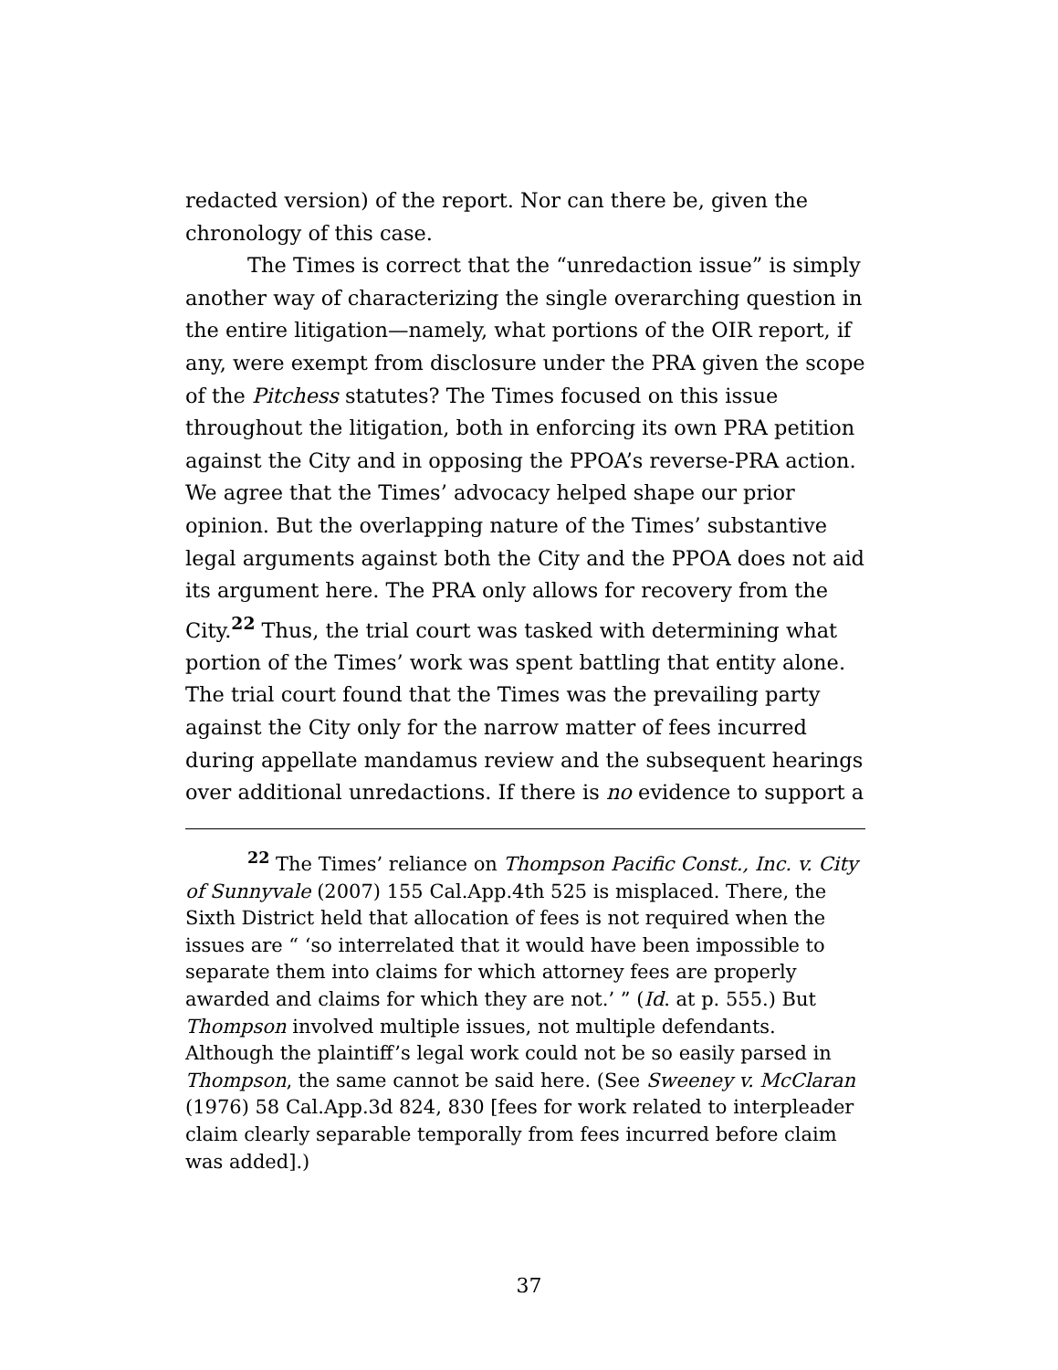redacted version) of the report. Nor can there be, given the chronology of this case.
The Times is correct that the “unredaction issue” is simply another way of characterizing the single overarching question in the entire litigation—namely, what portions of the OIR report, if any, were exempt from disclosure under the PRA given the scope of the Pitchess statutes? The Times focused on this issue throughout the litigation, both in enforcing its own PRA petition against the City and in opposing the PPOA’s reverse-PRA action. We agree that the Times’ advocacy helped shape our prior opinion. But the overlapping nature of the Times’ substantive legal arguments against both the City and the PPOA does not aid its argument here. The PRA only allows for recovery from the City.<sup>22</sup> Thus, the trial court was tasked with determining what portion of the Times’ work was spent battling that entity alone. The trial court found that the Times was the prevailing party against the City only for the narrow matter of fees incurred during appellate mandamus review and the subsequent hearings over additional unredactions. If there is no evidence to support a
<sup>22</sup> The Times’ reliance on Thompson Pacific Const., Inc. v. City of Sunnyvale (2007) 155 Cal.App.4th 525 is misplaced. There, the Sixth District held that allocation of fees is not required when the issues are “ ‘so interrelated that it would have been impossible to separate them into claims for which attorney fees are properly awarded and claims for which they are not.’ ” (Id. at p. 555.) But Thompson involved multiple issues, not multiple defendants. Although the plaintiff’s legal work could not be so easily parsed in Thompson, the same cannot be said here. (See Sweeney v. McClaran (1976) 58 Cal.App.3d 824, 830 [fees for work related to interpleader claim clearly separable temporally from fees incurred before claim was added].)
37